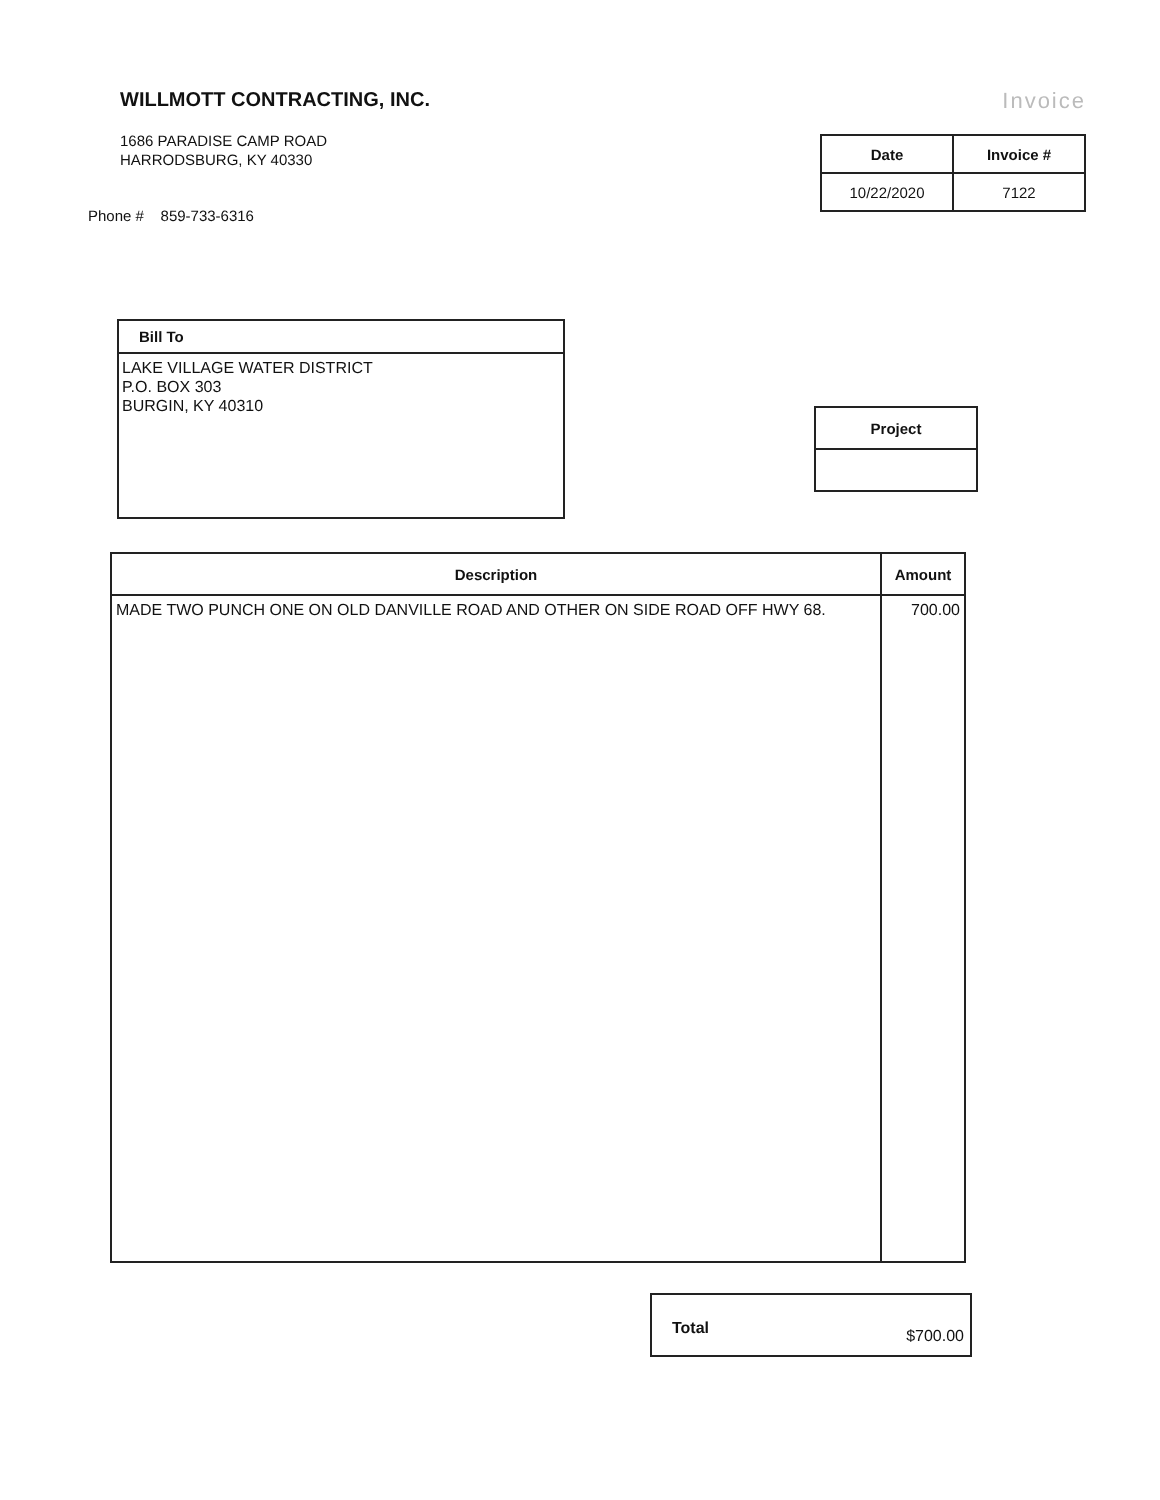WILLMOTT CONTRACTING, INC.
1686 PARADISE CAMP ROAD
HARRODSBURG, KY 40330
Phone # 859-733-6316
Invoice
| Date | Invoice # |
| --- | --- |
| 10/22/2020 | 7122 |
Bill To
LAKE VILLAGE WATER DISTRICT
P.O. BOX 303
BURGIN, KY 40310
| Project |
| --- |
| Description | Amount |
| --- | --- |
| MADE TWO PUNCH ONE ON OLD DANVILLE ROAD AND OTHER ON SIDE ROAD OFF HWY 68. | 700.00 |
Total $700.00